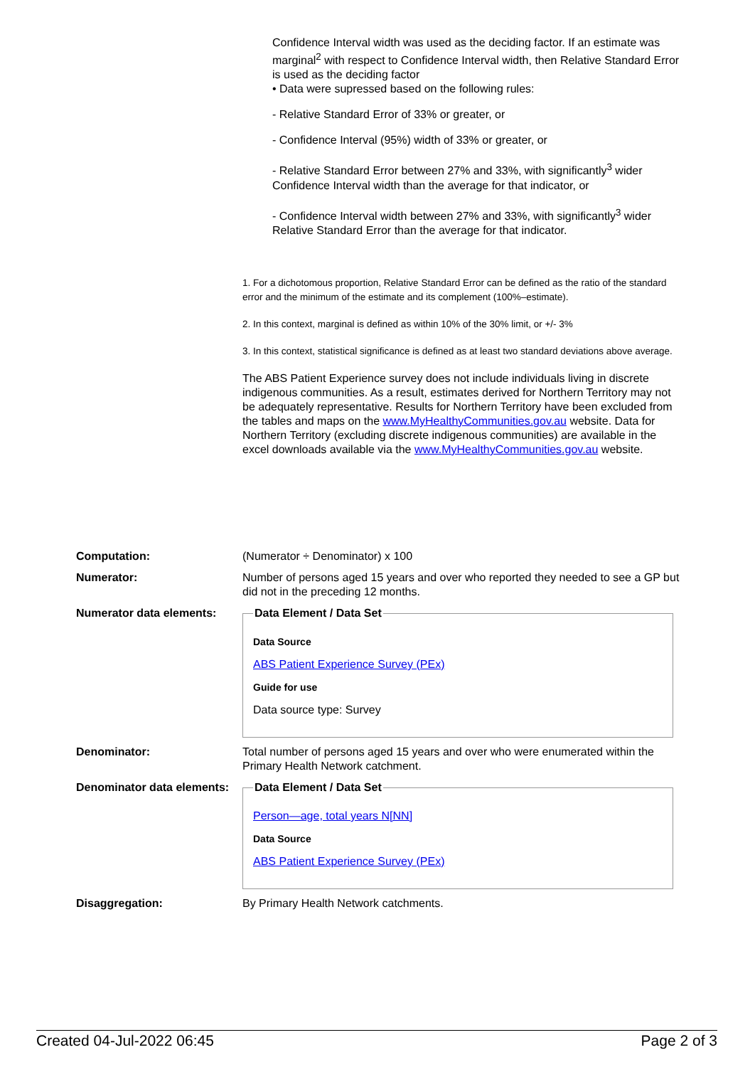Confidence Interval width was used as the deciding factor. If an estimate was marginal<sup>2</sup> with respect to Confidence Interval width, then Relative Standard Error is used as the deciding factor
• Data were supressed based on the following rules:
- Relative Standard Error of 33% or greater, or
- Confidence Interval (95%) width of 33% or greater, or
- Relative Standard Error between 27% and 33%, with significantly<sup>3</sup> wider Confidence Interval width than the average for that indicator, or
- Confidence Interval width between 27% and 33%, with significantly<sup>3</sup> wider Relative Standard Error than the average for that indicator.
1. For a dichotomous proportion, Relative Standard Error can be defined as the ratio of the standard error and the minimum of the estimate and its complement (100%–estimate).
2. In this context, marginal is defined as within 10% of the 30% limit, or +/- 3%
3. In this context, statistical significance is defined as at least two standard deviations above average.
The ABS Patient Experience survey does not include individuals living in discrete indigenous communities. As a result, estimates derived for Northern Territory may not be adequately representative. Results for Northern Territory have been excluded from the tables and maps on the www.MyHealthyCommunities.gov.au website. Data for Northern Territory (excluding discrete indigenous communities) are available in the excel downloads available via the www.MyHealthyCommunities.gov.au website.
Computation: (Numerator ÷ Denominator) x 100
Numerator: Number of persons aged 15 years and over who reported they needed to see a GP but did not in the preceding 12 months.
Numerator data elements:
Data Element / Data Set
Data Source
ABS Patient Experience Survey (PEx)
Guide for use
Data source type: Survey
Denominator: Total number of persons aged 15 years and over who were enumerated within the Primary Health Network catchment.
Denominator data elements:
Data Element / Data Set
Person—age, total years N[NN]
Data Source
ABS Patient Experience Survey (PEx)
Disaggregation: By Primary Health Network catchments.
Created 04-Jul-2022 06:45 Page 2 of 3